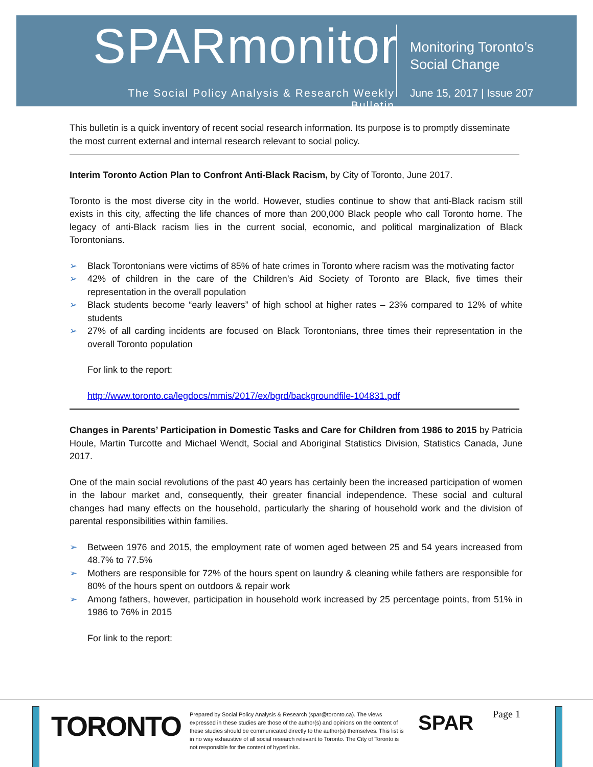SPARmonitor
The Social Policy Analysis & Research Weekly Bulletin
Monitoring Toronto’s
Social Change
June 15, 2017 | Issue 207
This bulletin is a quick inventory of recent social research information. Its purpose is to promptly disseminate the most current external and internal research relevant to social policy.
Interim Toronto Action Plan to Confront Anti-Black Racism, by City of Toronto, June 2017.
Toronto is the most diverse city in the world. However, studies continue to show that anti-Black racism still exists in this city, affecting the life chances of more than 200,000 Black people who call Toronto home. The legacy of anti-Black racism lies in the current social, economic, and political marginalization of Black Torontonians.
➢ Black Torontonians were victims of 85% of hate crimes in Toronto where racism was the motivating factor
➢ 42% of children in the care of the Children’s Aid Society of Toronto are Black, five times their representation in the overall population
➢ Black students become “early leavers” of high school at higher rates – 23% compared to 12% of white students
➢ 27% of all carding incidents are focused on Black Torontonians, three times their representation in the overall Toronto population
For link to the report:
http://www.toronto.ca/legdocs/mmis/2017/ex/bgrd/backgroundfile-104831.pdf
Changes in Parents’ Participation in Domestic Tasks and Care for Children from 1986 to 2015 by Patricia Houle, Martin Turcotte and Michael Wendt, Social and Aboriginal Statistics Division, Statistics Canada, June 2017.
One of the main social revolutions of the past 40 years has certainly been the increased participation of women in the labour market and, consequently, their greater financial independence. These social and cultural changes had many effects on the household, particularly the sharing of household work and the division of parental responsibilities within families.
➢ Between 1976 and 2015, the employment rate of women aged between 25 and 54 years increased from 48.7% to 77.5%
➢ Mothers are responsible for 72% of the hours spent on laundry & cleaning while fathers are responsible for 80% of the hours spent on outdoors & repair work
➢ Among fathers, however, participation in household work increased by 25 percentage points, from 51% in 1986 to 76% in 2015
For link to the report:
TORONTO
Prepared by Social Policy Analysis & Research (spar@toronto.ca). The views expressed in these studies are those of the author(s) and opinions on the content of these studies should be communicated directly to the author(s) themselves. This list is in no way exhaustive of all social research relevant to Toronto. The City of Toronto is not responsible for the content of hyperlinks.
SPAR Page 1